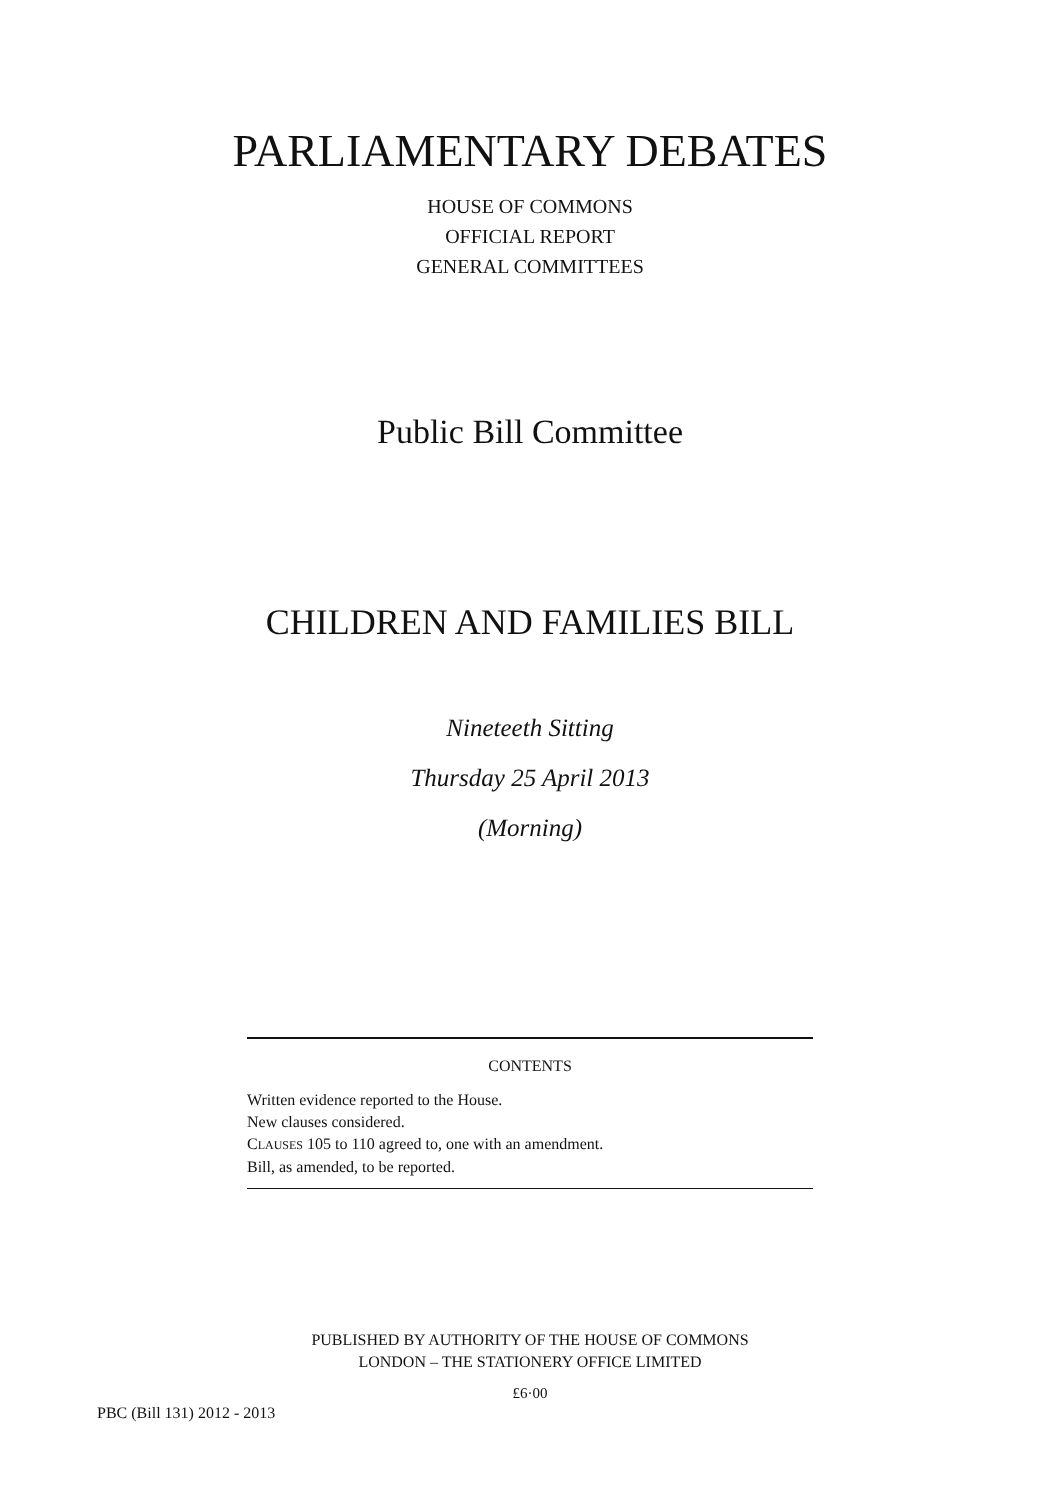PARLIAMENTARY DEBATES
HOUSE OF COMMONS
OFFICIAL REPORT
GENERAL COMMITTEES
Public Bill Committee
CHILDREN AND FAMILIES BILL
Nineteeth Sitting
Thursday 25 April 2013
(Morning)
CONTENTS
Written evidence reported to the House.
New clauses considered.
CLAUSES 105 to 110 agreed to, one with an amendment.
Bill, as amended, to be reported.
PUBLISHED BY AUTHORITY OF THE HOUSE OF COMMONS
LONDON – THE STATIONERY OFFICE LIMITED
£6·00
PBC (Bill 131) 2012 - 2013